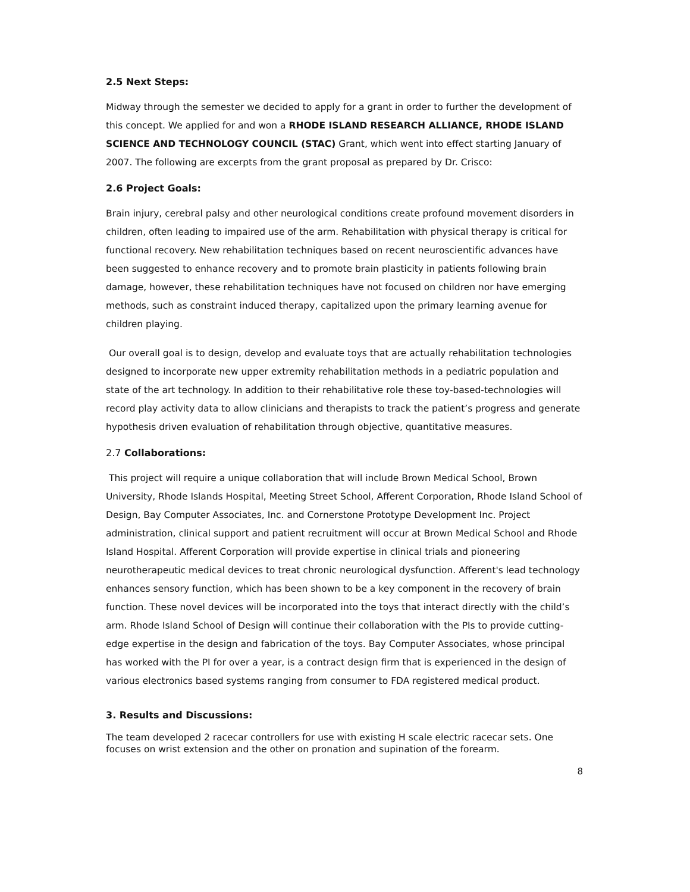2.5 Next Steps:
Midway through the semester we decided to apply for a grant in order to further the development of this concept. We applied for and won a RHODE ISLAND RESEARCH ALLIANCE, RHODE ISLAND SCIENCE AND TECHNOLOGY COUNCIL (STAC) Grant, which went into effect starting January of 2007. The following are excerpts from the grant proposal as prepared by Dr. Crisco:
2.6 Project Goals:
Brain injury, cerebral palsy and other neurological conditions create profound movement disorders in children, often leading to impaired use of the arm. Rehabilitation with physical therapy is critical for functional recovery. New rehabilitation techniques based on recent neuroscientific advances have been suggested to enhance recovery and to promote brain plasticity in patients following brain damage, however, these rehabilitation techniques have not focused on children nor have emerging methods, such as constraint induced therapy, capitalized upon the primary learning avenue for children playing.
Our overall goal is to design, develop and evaluate toys that are actually rehabilitation technologies designed to incorporate new upper extremity rehabilitation methods in a pediatric population and state of the art technology. In addition to their rehabilitative role these toy-based-technologies will record play activity data to allow clinicians and therapists to track the patient’s progress and generate hypothesis driven evaluation of rehabilitation through objective, quantitative measures.
2.7 Collaborations:
This project will require a unique collaboration that will include Brown Medical School, Brown University, Rhode Islands Hospital, Meeting Street School, Afferent Corporation, Rhode Island School of Design, Bay Computer Associates, Inc. and Cornerstone Prototype Development Inc. Project administration, clinical support and patient recruitment will occur at Brown Medical School and Rhode Island Hospital. Afferent Corporation will provide expertise in clinical trials and pioneering neurotherapeutic medical devices to treat chronic neurological dysfunction. Afferent's lead technology enhances sensory function, which has been shown to be a key component in the recovery of brain function. These novel devices will be incorporated into the toys that interact directly with the child’s arm. Rhode Island School of Design will continue their collaboration with the PIs to provide cutting-edge expertise in the design and fabrication of the toys. Bay Computer Associates, whose principal has worked with the PI for over a year, is a contract design firm that is experienced in the design of various electronics based systems ranging from consumer to FDA registered medical product.
3. Results and Discussions:
The team developed 2 racecar controllers for use with existing H scale electric racecar sets. One focuses on wrist extension and the other on pronation and supination of the forearm.
8